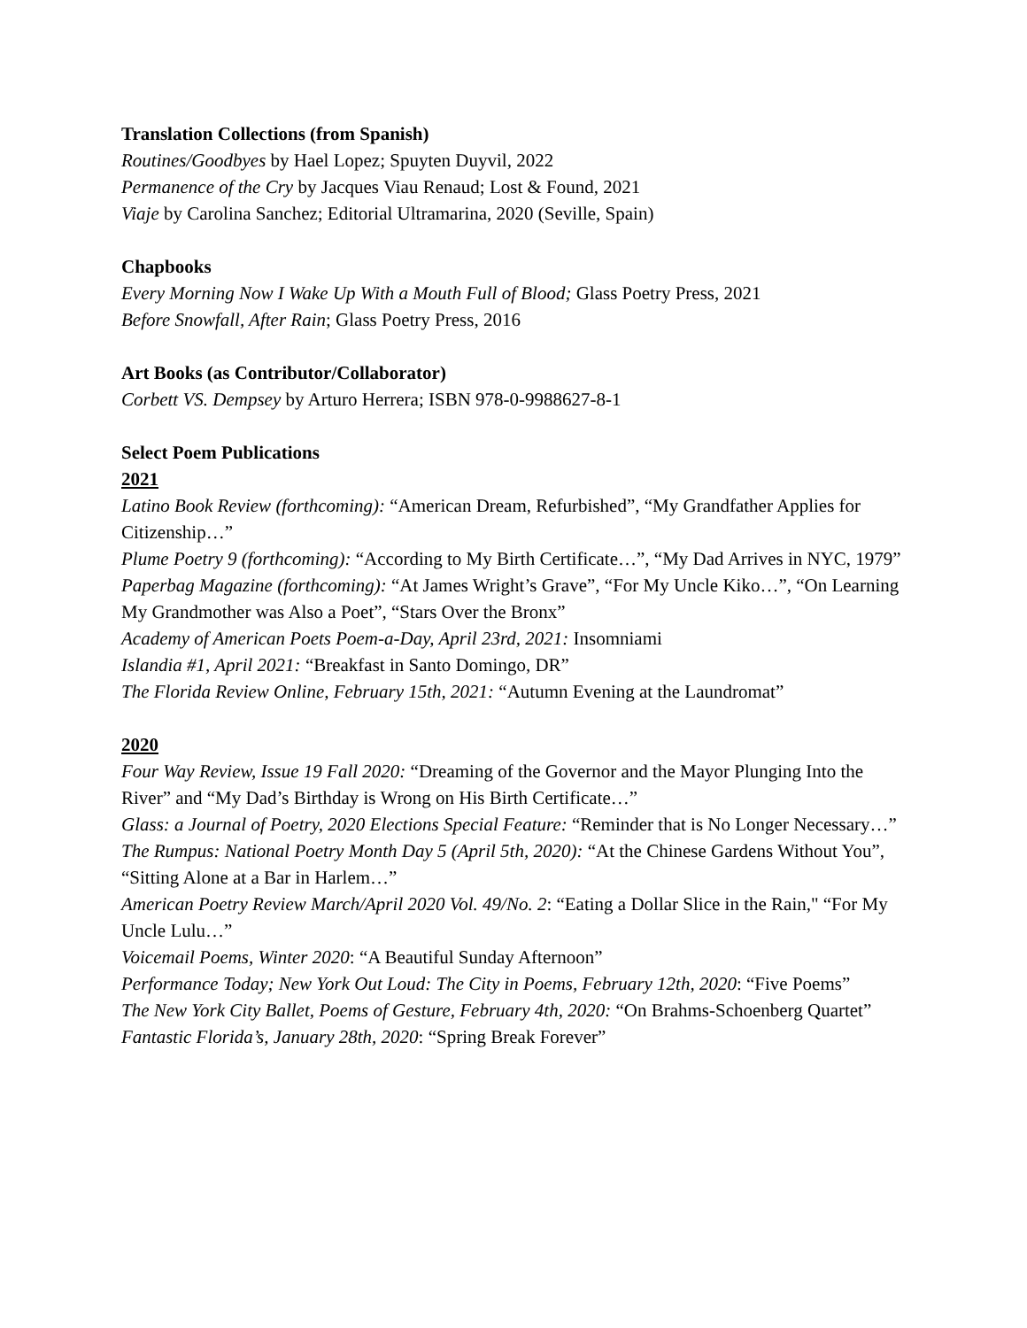Translation Collections (from Spanish)
Routines/Goodbyes by Hael Lopez; Spuyten Duyvil, 2022
Permanence of the Cry by Jacques Viau Renaud; Lost & Found, 2021
Viaje by Carolina Sanchez; Editorial Ultramarina, 2020 (Seville, Spain)
Chapbooks
Every Morning Now I Wake Up With a Mouth Full of Blood; Glass Poetry Press, 2021
Before Snowfall, After Rain; Glass Poetry Press, 2016
Art Books (as Contributor/Collaborator)
Corbett VS. Dempsey by Arturo Herrera; ISBN 978-0-9988627-8-1
Select Poem Publications
2021
Latino Book Review (forthcoming): “American Dream, Refurbished”, “My Grandfather Applies for Citizenship…”
Plume Poetry 9 (forthcoming): “According to My Birth Certificate…”, “My Dad Arrives in NYC, 1979”
Paperbag Magazine (forthcoming): “At James Wright’s Grave”, “For My Uncle Kiko…”, “On Learning My Grandmother was Also a Poet”, “Stars Over the Bronx”
Academy of American Poets Poem-a-Day, April 23rd, 2021: Insomniami
Islandia #1, April 2021: “Breakfast in Santo Domingo, DR”
The Florida Review Online, February 15th, 2021: “Autumn Evening at the Laundromat”
2020
Four Way Review, Issue 19 Fall 2020: “Dreaming of the Governor and the Mayor Plunging Into the River” and “My Dad’s Birthday is Wrong on His Birth Certificate…”
Glass: a Journal of Poetry, 2020 Elections Special Feature: “Reminder that is No Longer Necessary…”
The Rumpus: National Poetry Month Day 5 (April 5th, 2020): “At the Chinese Gardens Without You”, “Sitting Alone at a Bar in Harlem…”
American Poetry Review March/April 2020 Vol. 49/No. 2: “Eating a Dollar Slice in the Rain," “For My Uncle Lulu…”
Voicemail Poems, Winter 2020: “A Beautiful Sunday Afternoon”
Performance Today; New York Out Loud: The City in Poems, February 12th, 2020: “Five Poems”
The New York City Ballet, Poems of Gesture, February 4th, 2020: “On Brahms-Schoenberg Quartet”
Fantastic Florida’s, January 28th, 2020: “Spring Break Forever”